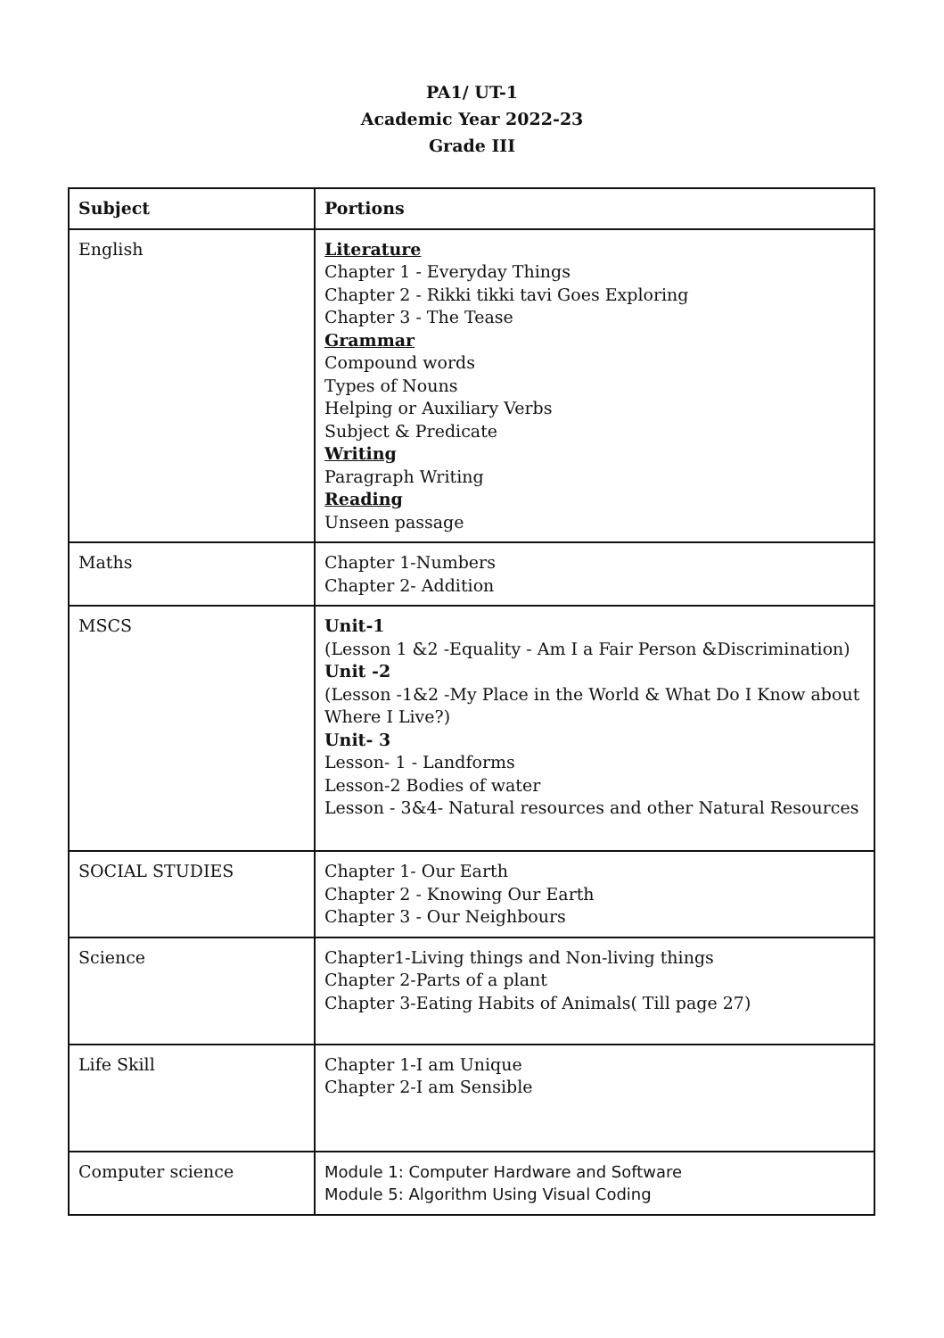PA1/ UT-1
Academic Year 2022-23
Grade III
| Subject | Portions |
| --- | --- |
| English | Literature Chapter 1 - Everyday Things Chapter 2 - Rikki tikki tavi Goes Exploring Chapter 3 - The Tease Grammar Compound words Types of Nouns Helping or Auxiliary Verbs Subject & Predicate Writing Paragraph Writing Reading Unseen passage |
| Maths | Chapter 1-Numbers Chapter 2- Addition |
| MSCS | Unit-1 (Lesson 1 &2 -Equality - Am I a Fair Person &Discrimination) Unit -2 (Lesson -1&2 -My Place in the World & What Do I Know about Where I Live?) Unit- 3 Lesson- 1 - Landforms Lesson-2 Bodies of water Lesson - 3&4- Natural resources and other Natural Resources |
| SOCIAL STUDIES | Chapter 1- Our Earth Chapter 2 - Knowing Our Earth Chapter 3 - Our Neighbours |
| Science | Chapter1-Living things and Non-living things Chapter 2-Parts of a plant Chapter 3-Eating Habits of Animals( Till page 27) |
| Life Skill | Chapter 1-I am Unique Chapter 2-I am Sensible |
| Computer science | Module 1: Computer Hardware and Software Module 5: Algorithm Using Visual Coding |